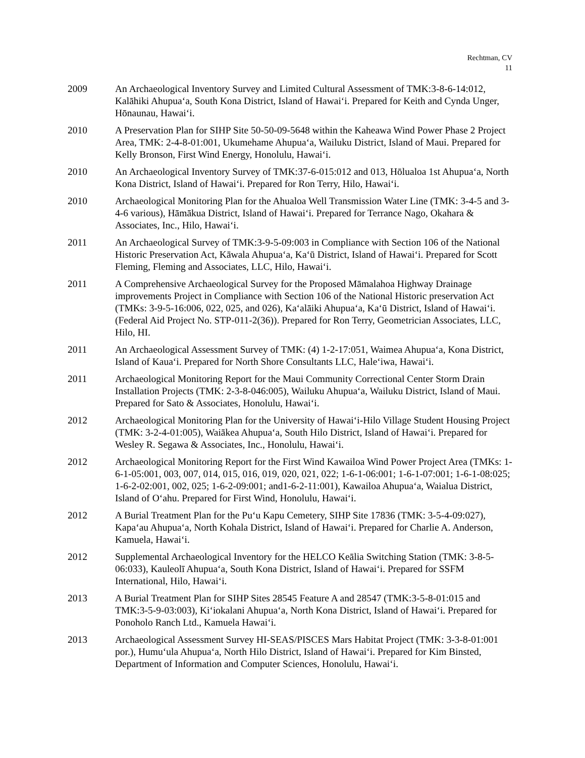Rechtman, CV
11
2009 An Archaeological Inventory Survey and Limited Cultural Assessment of TMK:3-8-6-14:012, Kalāhiki Ahupuaʻa, South Kona District, Island of Hawaiʻi. Prepared for Keith and Cynda Unger, Hōnaunau, Hawaiʻi.
2010 A Preservation Plan for SIHP Site 50-50-09-5648 within the Kaheawa Wind Power Phase 2 Project Area, TMK: 2-4-8-01:001, Ukumehame Ahupuaʻa, Wailuku District, Island of Maui. Prepared for Kelly Bronson, First Wind Energy, Honolulu, Hawaiʻi.
2010 An Archaeological Inventory Survey of TMK:37-6-015:012 and 013, Hōlualoa 1st Ahupuaʻa, North Kona District, Island of Hawaiʻi. Prepared for Ron Terry, Hilo, Hawaiʻi.
2010 Archaeological Monitoring Plan for the Ahualoa Well Transmission Water Line (TMK: 3-4-5 and 3-4-6 various), Hāmākua District, Island of Hawaiʻi. Prepared for Terrance Nago, Okahara & Associates, Inc., Hilo, Hawaiʻi.
2011 An Archaeological Survey of TMK:3-9-5-09:003 in Compliance with Section 106 of the National Historic Preservation Act, Kāwala Ahupuaʻa, Kaʻū District, Island of Hawaiʻi. Prepared for Scott Fleming, Fleming and Associates, LLC, Hilo, Hawaiʻi.
2011 A Comprehensive Archaeological Survey for the Proposed Māmalahoa Highway Drainage improvements Project in Compliance with Section 106 of the National Historic preservation Act (TMKs: 3-9-5-16:006, 022, 025, and 026), Kaʻalāiki Ahupuaʻa, Kaʻū District, Island of Hawaiʻi. (Federal Aid Project No. STP-011-2(36)). Prepared for Ron Terry, Geometrician Associates, LLC, Hilo, HI.
2011 An Archaeological Assessment Survey of TMK: (4) 1-2-17:051, Waimea Ahupuaʻa, Kona District, Island of Kauaʻi. Prepared for North Shore Consultants LLC, Haleʻiwa, Hawaiʻi.
2011 Archaeological Monitoring Report for the Maui Community Correctional Center Storm Drain Installation Projects (TMK: 2-3-8-046:005), Wailuku Ahupuaʻa, Wailuku District, Island of Maui. Prepared for Sato & Associates, Honolulu, Hawaiʻi.
2012 Archaeological Monitoring Plan for the University of Hawaiʻi-Hilo Village Student Housing Project (TMK: 3-2-4-01:005), Waiākea Ahupuaʻa, South Hilo District, Island of Hawaiʻi. Prepared for Wesley R. Segawa & Associates, Inc., Honolulu, Hawaiʻi.
2012 Archaeological Monitoring Report for the First Wind Kawailoa Wind Power Project Area (TMKs: 1-6-1-05:001, 003, 007, 014, 015, 016, 019, 020, 021, 022; 1-6-1-06:001; 1-6-1-07:001; 1-6-1-08:025; 1-6-2-02:001, 002, 025; 1-6-2-09:001; and1-6-2-11:001), Kawailoa Ahupuaʻa, Waialua District, Island of Oʻahu. Prepared for First Wind, Honolulu, Hawaiʻi.
2012 A Burial Treatment Plan for the Puʻu Kapu Cemetery, SIHP Site 17836 (TMK: 3-5-4-09:027), Kapaʻau Ahupuaʻa, North Kohala District, Island of Hawaiʻi. Prepared for Charlie A. Anderson, Kamuela, Hawaiʻi.
2012 Supplemental Archaeological Inventory for the HELCO Keālia Switching Station (TMK: 3-8-5-06:033), Kauleolī Ahupuaʻa, South Kona District, Island of Hawaiʻi. Prepared for SSFM International, Hilo, Hawaiʻi.
2013 A Burial Treatment Plan for SIHP Sites 28545 Feature A and 28547 (TMK:3-5-8-01:015 and TMK:3-5-9-03:003), Kiʻiokalani Ahupuaʻa, North Kona District, Island of Hawaiʻi. Prepared for Ponoholo Ranch Ltd., Kamuela Hawaiʻi.
2013 Archaeological Assessment Survey HI-SEAS/PISCES Mars Habitat Project (TMK: 3-3-8-01:001 por.), Humuʻula Ahupuaʻa, North Hilo District, Island of Hawaiʻi. Prepared for Kim Binsted, Department of Information and Computer Sciences, Honolulu, Hawaiʻi.